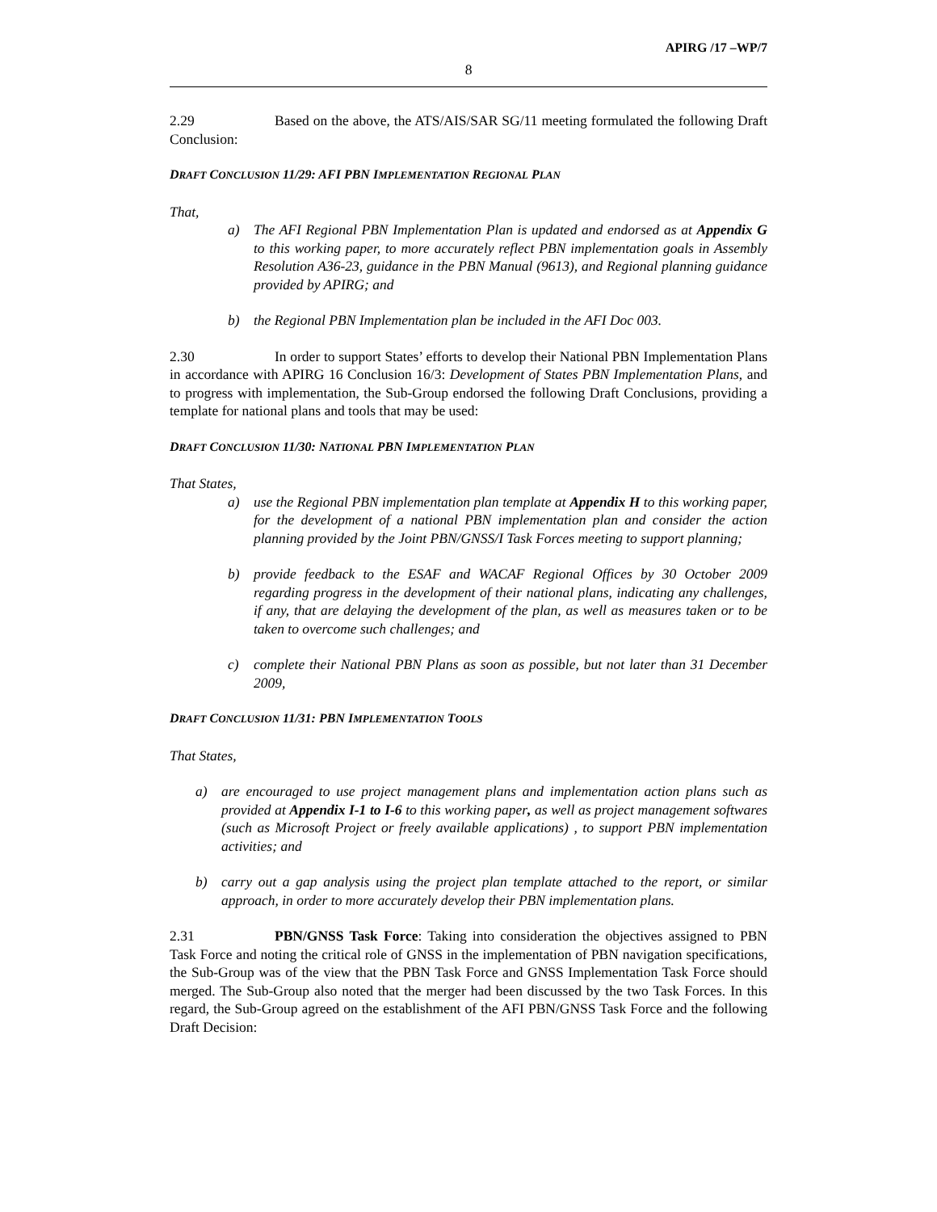APIRG /17 –WP/7
8
2.29 Based on the above, the ATS/AIS/SAR SG/11 meeting formulated the following Draft Conclusion:
DRAFT CONCLUSION 11/29: AFI PBN IMPLEMENTATION REGIONAL PLAN
That,
a) The AFI Regional PBN Implementation Plan is updated and endorsed as at Appendix G to this working paper, to more accurately reflect PBN implementation goals in Assembly Resolution A36-23, guidance in the PBN Manual (9613), and Regional planning guidance provided by APIRG; and
b) the Regional PBN Implementation plan be included in the AFI Doc 003.
2.30 In order to support States’ efforts to develop their National PBN Implementation Plans in accordance with APIRG 16 Conclusion 16/3: Development of States PBN Implementation Plans, and to progress with implementation, the Sub-Group endorsed the following Draft Conclusions, providing a template for national plans and tools that may be used:
DRAFT CONCLUSION 11/30: NATIONAL PBN IMPLEMENTATION PLAN
That States,
a) use the Regional PBN implementation plan template at Appendix H to this working paper, for the development of a national PBN implementation plan and consider the action planning provided by the Joint PBN/GNSS/I Task Forces meeting to support planning;
b) provide feedback to the ESAF and WACAF Regional Offices by 30 October 2009 regarding progress in the development of their national plans, indicating any challenges, if any, that are delaying the development of the plan, as well as measures taken or to be taken to overcome such challenges; and
c) complete their National PBN Plans as soon as possible, but not later than 31 December 2009,
DRAFT CONCLUSION 11/31: PBN IMPLEMENTATION TOOLS
That States,
a) are encouraged to use project management plans and implementation action plans such as provided at Appendix I-1 to I-6 to this working paper, as well as project management softwares (such as Microsoft Project or freely available applications) , to support PBN implementation activities; and
b) carry out a gap analysis using the project plan template attached to the report, or similar approach, in order to more accurately develop their PBN implementation plans.
2.31 PBN/GNSS Task Force: Taking into consideration the objectives assigned to PBN Task Force and noting the critical role of GNSS in the implementation of PBN navigation specifications, the Sub-Group was of the view that the PBN Task Force and GNSS Implementation Task Force should merged. The Sub-Group also noted that the merger had been discussed by the two Task Forces. In this regard, the Sub-Group agreed on the establishment of the AFI PBN/GNSS Task Force and the following Draft Decision: